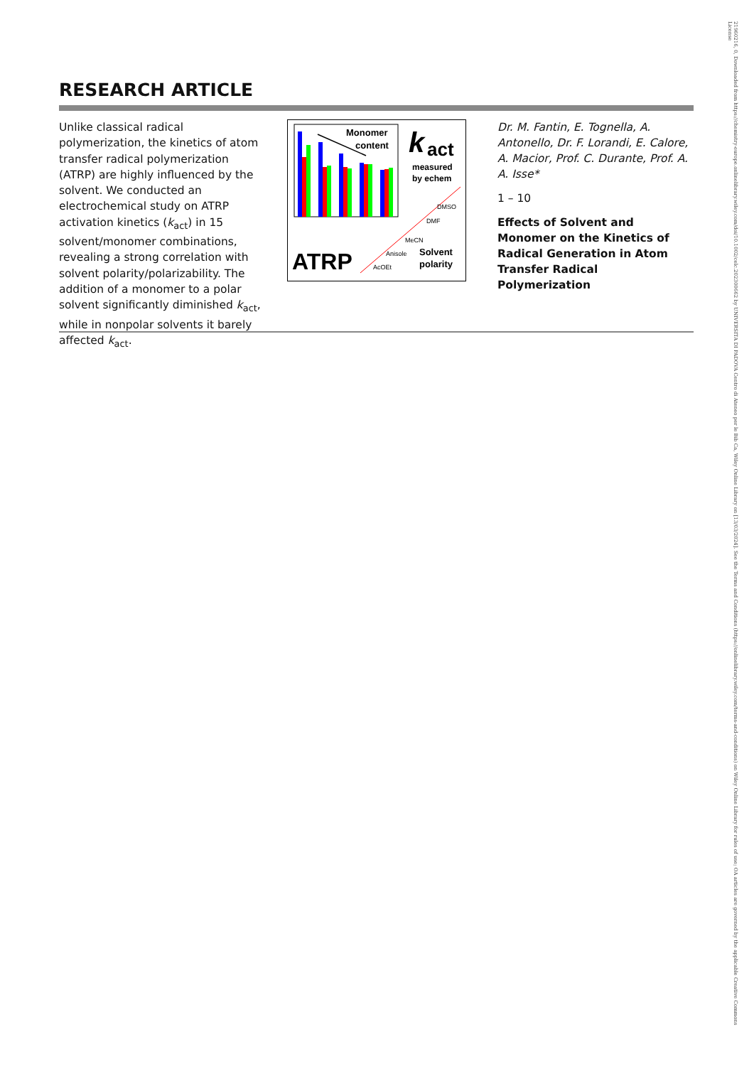RESEARCH ARTICLE
Unlike classical radical polymerization, the kinetics of atom transfer radical polymerization (ATRP) are highly influenced by the solvent. We conducted an electrochemical study on ATRP activation kinetics (k<sub>act</sub>) in 15 solvent/monomer combinations, revealing a strong correlation with solvent polarity/polarizability. The addition of a monomer to a polar solvent significantly diminished k<sub>act</sub>, while in nonpolar solvents it barely affected k<sub>act</sub>.
Monomer
content
k
act
measured
by echem
ATRP
AcOEt
Anisole
MeCN
DMF
DMSO
Solvent
polarity
Dr. M. Fantin, E. Tognella, A. Antonello, Dr. F. Lorandi, E. Calore, A. Macior, Prof. C. Durante, Prof. A. A. Isse*
1 – 10
Effects of Solvent and Monomer on the Kinetics of Radical Generation in Atom Transfer Radical Polymerization
21960216, 0, Downloaded from https://chemistry-europe.onlinelibrary.wiley.com/doi/10.1002/celc.202300662 by UNIVERSITA DI PADOVA Centro di Ateneo per le Bib Ca, Wiley Online Library on [13/03/2024]. See the Terms and Conditions (https://onlinelibrary.wiley.com/terms-and-conditions) on Wiley Online Library for rules of use; OA articles are governed by the applicable Creative Commons License